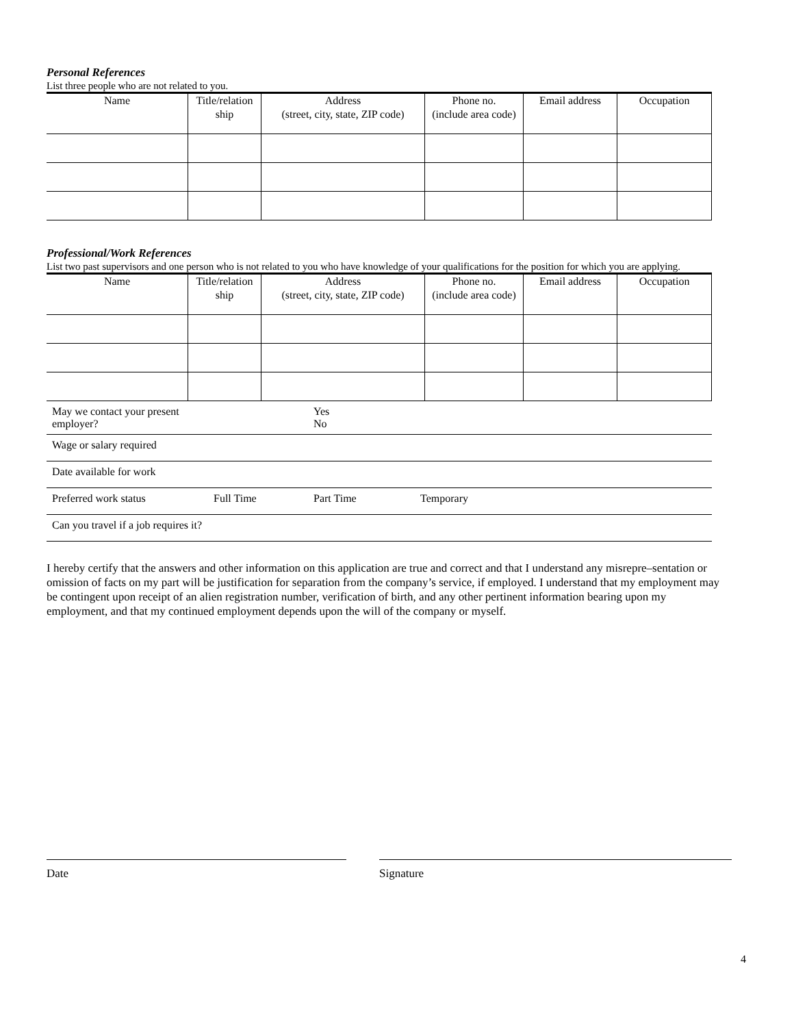Personal References
List three people who are not related to you.
| Name | Title/relation ship | Address (street, city, state, ZIP code) | Phone no. (include area code) | Email address | Occupation |
| --- | --- | --- | --- | --- | --- |
Professional/Work References
List two past supervisors and one person who is not related to you who have knowledge of your qualifications for the position for which you are applying.
| Name | Title/relation ship | Address (street, city, state, ZIP code) | Phone no. (include area code) | Email address | Occupation |
| --- | --- | --- | --- | --- | --- |
| May we contact your present employer? | | Yes No | | |
| Wage or salary required | | | | |
| Date available for work | | | | |
| Preferred work status | Full Time | Part Time | Temporary | |
| Can you travel if a job requires it? | | | | |
I hereby certify that the answers and other information on this application are true and correct and that I understand any misrepre–sentation or omission of facts on my part will be justification for separation from the company’s service, if employed. I understand that my employment may be contingent upon receipt of an alien registration number, verification of birth, and any other pertinent information bearing upon my employment, and that my continued employment depends upon the will of the company or myself.
Date Signature
4